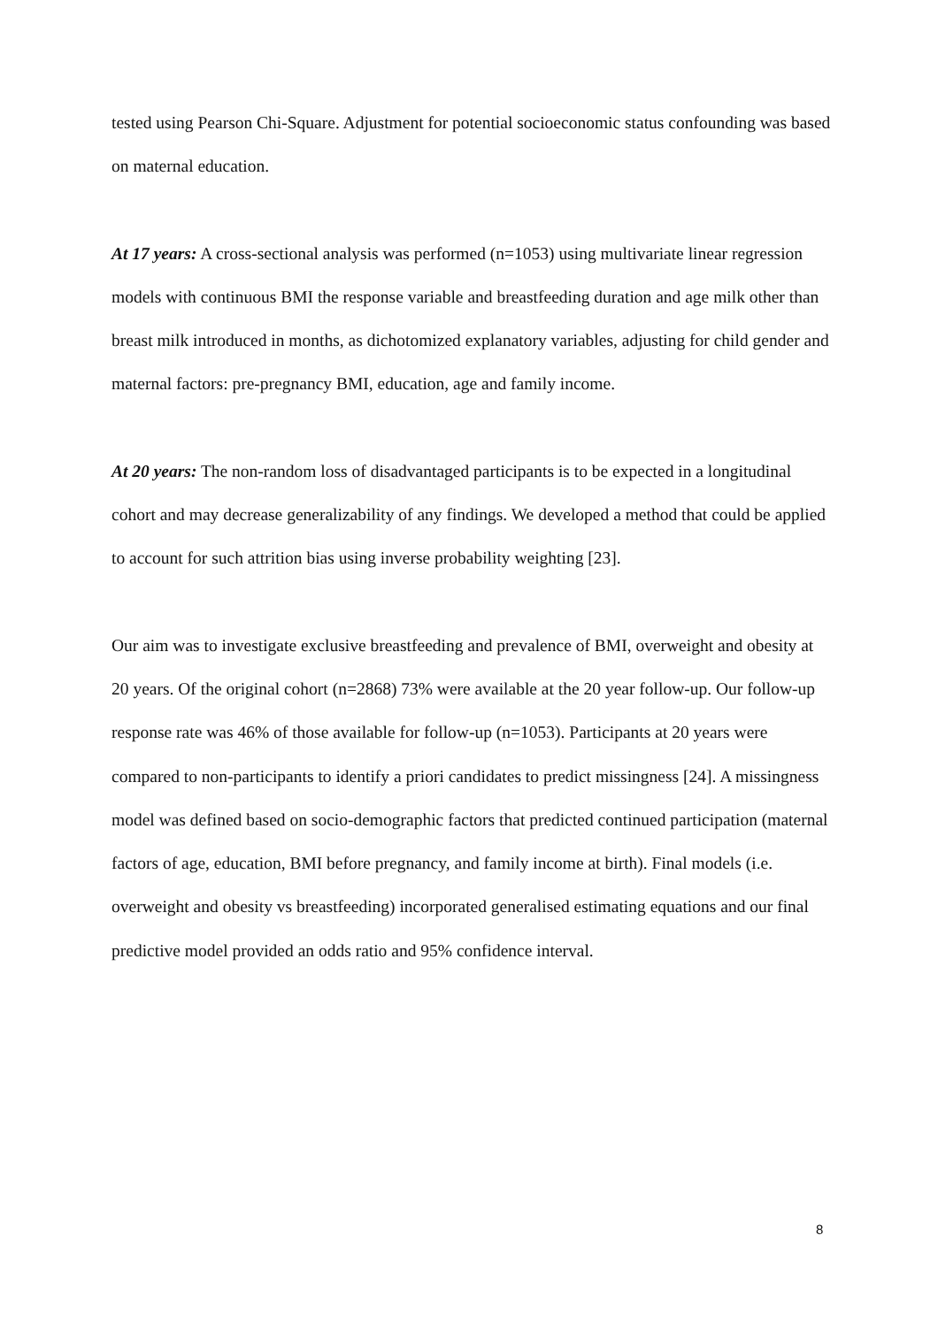tested using Pearson Chi-Square. Adjustment for potential socioeconomic status confounding was based on maternal education.
At 17 years: A cross-sectional analysis was performed (n=1053) using multivariate linear regression models with continuous BMI the response variable and breastfeeding duration and age milk other than breast milk introduced in months, as dichotomized explanatory variables, adjusting for child gender and maternal factors: pre-pregnancy BMI, education, age and family income.
At 20 years: The non-random loss of disadvantaged participants is to be expected in a longitudinal cohort and may decrease generalizability of any findings. We developed a method that could be applied to account for such attrition bias using inverse probability weighting [23].
Our aim was to investigate exclusive breastfeeding and prevalence of BMI, overweight and obesity at 20 years. Of the original cohort (n=2868) 73% were available at the 20 year follow-up. Our follow-up response rate was 46% of those available for follow-up (n=1053). Participants at 20 years were compared to non-participants to identify a priori candidates to predict missingness [24]. A missingness model was defined based on socio-demographic factors that predicted continued participation (maternal factors of age, education, BMI before pregnancy, and family income at birth). Final models (i.e. overweight and obesity vs breastfeeding) incorporated generalised estimating equations and our final predictive model provided an odds ratio and 95% confidence interval.
8